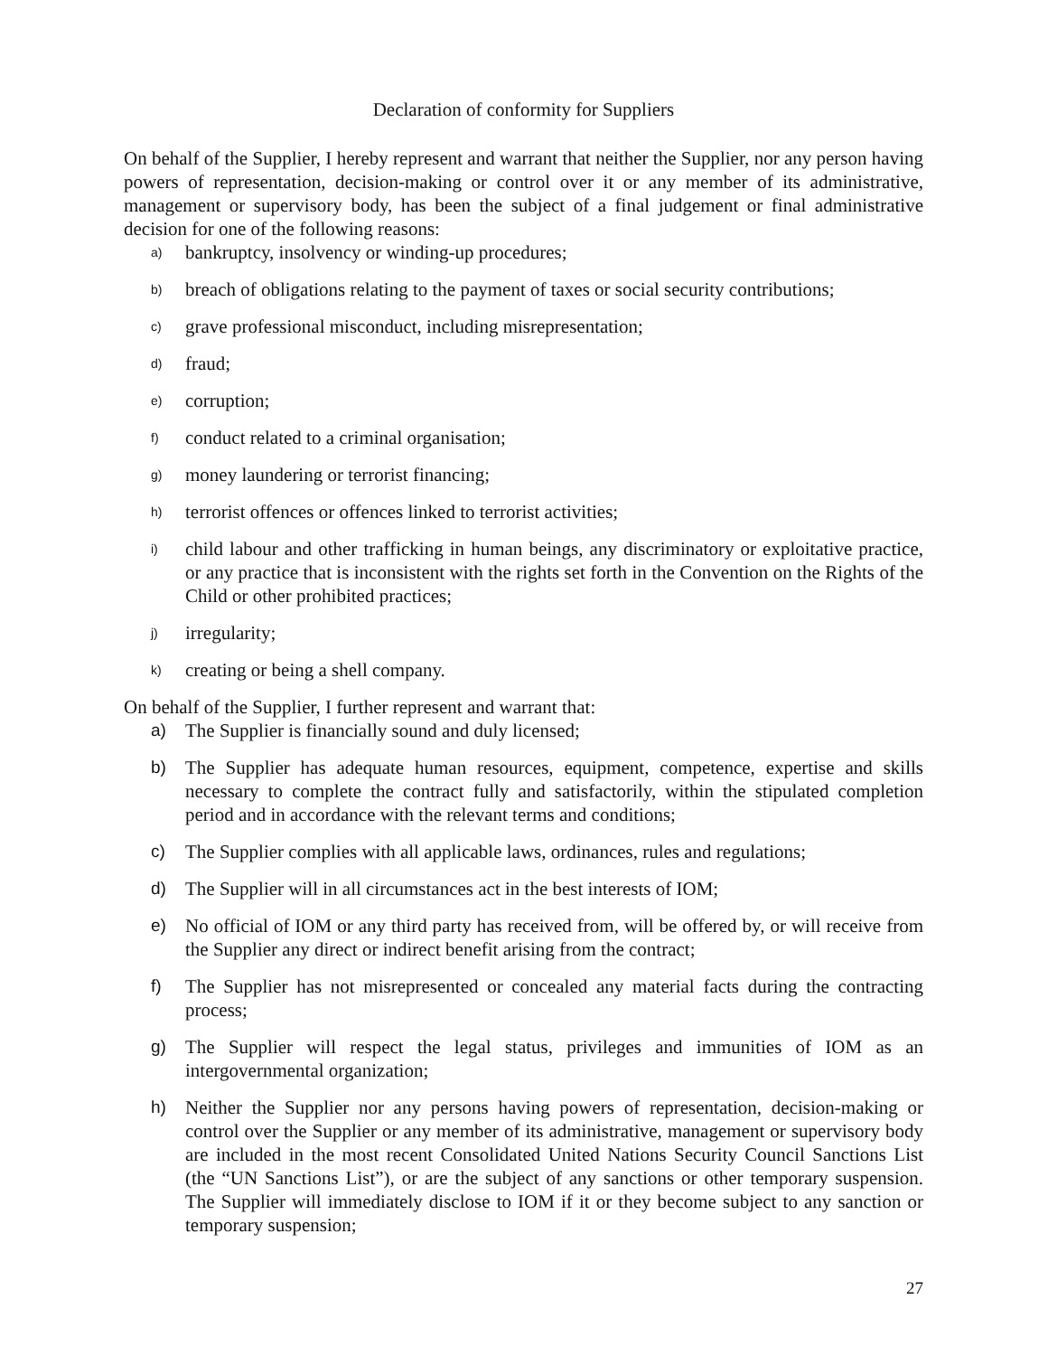Declaration of conformity for Suppliers
On behalf of the Supplier, I hereby represent and warrant that neither the Supplier, nor any person having powers of representation, decision-making or control over it or any member of its administrative, management or supervisory body, has been the subject of a final judgement or final administrative decision for one of the following reasons:
a) bankruptcy, insolvency or winding-up procedures;
b) breach of obligations relating to the payment of taxes or social security contributions;
c) grave professional misconduct, including misrepresentation;
d) fraud;
e) corruption;
f) conduct related to a criminal organisation;
g) money laundering or terrorist financing;
h) terrorist offences or offences linked to terrorist activities;
i) child labour and other trafficking in human beings, any discriminatory or exploitative practice, or any practice that is inconsistent with the rights set forth in the Convention on the Rights of the Child or other prohibited practices;
j) irregularity;
k) creating or being a shell company.
On behalf of the Supplier, I further represent and warrant that:
a) The Supplier is financially sound and duly licensed;
b) The Supplier has adequate human resources, equipment, competence, expertise and skills necessary to complete the contract fully and satisfactorily, within the stipulated completion period and in accordance with the relevant terms and conditions;
c) The Supplier complies with all applicable laws, ordinances, rules and regulations;
d) The Supplier will in all circumstances act in the best interests of IOM;
e) No official of IOM or any third party has received from, will be offered by, or will receive from the Supplier any direct or indirect benefit arising from the contract;
f) The Supplier has not misrepresented or concealed any material facts during the contracting process;
g) The Supplier will respect the legal status, privileges and immunities of IOM as an intergovernmental organization;
h) Neither the Supplier nor any persons having powers of representation, decision-making or control over the Supplier or any member of its administrative, management or supervisory body are included in the most recent Consolidated United Nations Security Council Sanctions List (the “UN Sanctions List”), or are the subject of any sanctions or other temporary suspension. The Supplier will immediately disclose to IOM if it or they become subject to any sanction or temporary suspension;
27